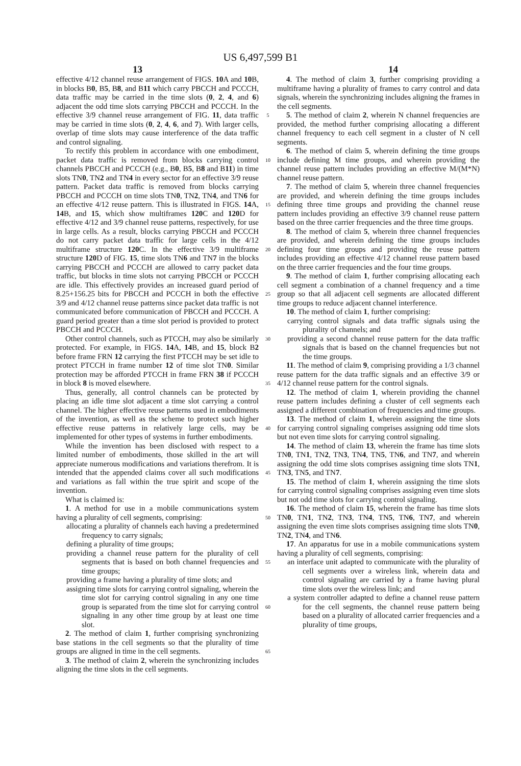US 6,497,599 B1
13 14
effective 4/12 channel reuse arrangement of FIGS. 10 A and 10 B, in blocks B0, B5, B8, and B11 which carry PBCCH and PCCCH, data traffic may be carried in the time slots (0, 2, 4, and 6) adjacent the odd time slots carrying PBCCH and PCCCH. In the effective 3/9 channel reuse arrangement of FIG. 11, data traffic may be carried in time slots (0, 2, 4, 6, and 7). With larger cells, overlap of time slots may cause interference of the data traffic and control signaling.
To rectify this problem in accordance with one embodiment, packet data traffic is removed from blocks carrying control channels PBCCH and PCCCH (e.g., B0, B5, B8 and B11) in time slots TN0, TN2 and TN4 in every sector for an effective 3/9 reuse pattern. Packet data traffic is removed from blocks carrying PBCCH and PCCCH on time slots TN0, TN2, TN4, and TN6 for an effective 4/12 reuse pattern. This is illustrated in FIGS. 14 A, 14 B, and 15, which show multiframes 120 C and 120 D for effective 4/12 and 3/9 channel reuse patterns, respectively, for use in large cells. As a result, blocks carrying PBCCH and PCCCH do not carry packet data traffic for large cells in the 4/12 multiframe structure 120 C. In the effective 3/9 multiframe structure 120 D of FIG. 15, time slots TN6 and TN7 in the blocks carrying PBCCH and PCCCH are allowed to carry packet data traffic, but blocks in time slots not carrying PBCCH or PCCCH are idle. This effectively provides an increased guard period of 8.25+156.25 bits for PBCCH and PCCCH in both the effective 3/9 and 4/12 channel reuse patterns since packet data traffic is not communicated before communication of PBCCH and PCCCH. A guard period greater than a time slot period is provided to protect PBCCH and PCCCH.
Other control channels, such as PTCCH, may also be similarly protected. For example, in FIGS. 14 A, 14 B, and 15, block B2 before frame FRN 12 carrying the first PTCCH may be set idle to protect PTCCH in frame number 12 of time slot TN0. Similar protection may be afforded PTCCH in frame FRN 38 if PCCCH in block 8 is moved elsewhere.
Thus, generally, all control channels can be protected by placing an idle time slot adjacent a time slot carrying a control channel. The higher effective reuse patterns used in embodiments of the invention, as well as the scheme to protect such higher effective reuse patterns in relatively large cells, may be implemented for other types of systems in further embodiments.
While the invention has been disclosed with respect to a limited number of embodiments, those skilled in the art will appreciate numerous modifications and variations therefrom. It is intended that the appended claims cover all such modifications and variations as fall within the true spirit and scope of the invention.
What is claimed is:
1. A method for use in a mobile communications system having a plurality of cell segments, comprising:
allocating a plurality of channels each having a predetermined frequency to carry signals;
defining a plurality of time groups;
providing a channel reuse pattern for the plurality of cell segments that is based on both channel frequencies and time groups;
providing a frame having a plurality of time slots; and
assigning time slots for carrying control signaling, wherein the time slot for carrying control signaling in any one time group is separated from the time slot for carrying control signaling in any other time group by at least one time slot.
2. The method of claim 1, further comprising synchronizing base stations in the cell segments so that the plurality of time groups are aligned in time in the cell segments.
3. The method of claim 2, wherein the synchronizing includes aligning the time slots in the cell segments.
5
10
15
20
25
30
35
40
45
50
55
60
65
4. The method of claim 3, further comprising providing a multiframe having a plurality of frames to carry control and data signals, wherein the synchronizing includes aligning the frames in the cell segments.
5. The method of claim 2, wherein N channel frequencies are provided, the method further comprising allocating a different channel frequency to each cell segment in a cluster of N cell segments.
6. The method of claim 5, wherein defining the time groups include defining M time groups, and wherein providing the channel reuse pattern includes providing an effective M/(M*N) channel reuse pattern.
7. The method of claim 5, wherein three channel frequencies are provided, and wherein defining the time groups includes defining three time groups and providing the channel reuse pattern includes providing an effective 3/9 channel reuse pattern based on the three carrier frequencies and the three time groups.
8. The method of claim 5, wherein three channel frequencies are provided, and wherein defining the time groups includes defining four time groups and providing the reuse pattern includes providing an effective 4/12 channel reuse pattern based on the three carrier frequencies and the four time groups.
9. The method of claim 1, further comprising allocating each cell segment a combination of a channel frequency and a time group so that all adjacent cell segments are allocated different time groups to reduce adjacent channel interference.
10. The method of claim 1, further comprising:
carrying control signals and data traffic signals using the plurality of channels; and
providing a second channel reuse pattern for the data traffic signals that is based on the channel frequencies but not the time groups.
11. The method of claim 9, comprising providing a 1/3 channel reuse pattern for the data traffic signals and an effective 3/9 or 4/12 channel reuse pattern for the control signals.
12. The method of claim 1, wherein providing the channel reuse pattern includes defining a cluster of cell segments each assigned a different combination of frequencies and time groups.
13. The method of claim 1, wherein assigning the time slots for carrying control signaling comprises assigning odd time slots but not even time slots for carrying control signaling.
14. The method of claim 13, wherein the frame has time slots TN0, TN1, TN2, TN3, TN4, TN5, TN6, and TN7, and wherein assigning the odd time slots comprises assigning time slots TN1, TN3, TN5, and TN7.
15. The method of claim 1, wherein assigning the time slots for carrying control signaling comprises assigning even time slots but not odd time slots for carrying control signaling.
16. The method of claim 15, wherein the frame has time slots TN0, TN1, TN2, TN3, TN4, TN5, TN6, TN7, and wherein assigning the even time slots comprises assigning time slots TN0, TN2, TN4, and TN6.
17. An apparatus for use in a mobile communications system having a plurality of cell segments, comprising:
an interface unit adapted to communicate with the plurality of cell segments over a wireless link, wherein data and control signaling are carried by a frame having plural time slots over the wireless link; and
a system controller adapted to define a channel reuse pattern for the cell segments, the channel reuse pattern being based on a plurality of allocated carrier frequencies and a plurality of time groups,